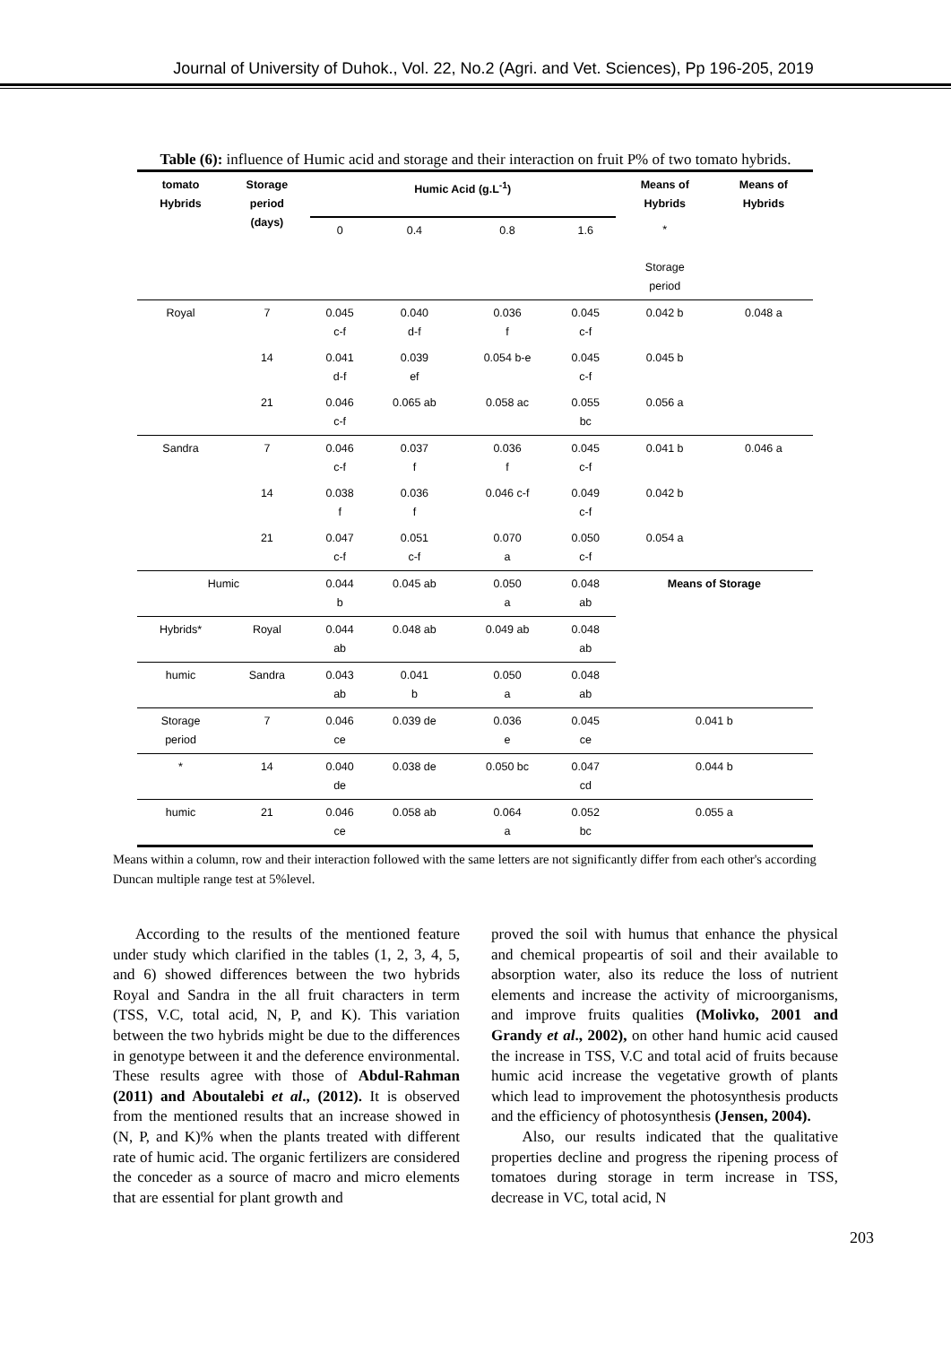Journal of University of Duhok., Vol. 22, No.2 (Agri. and Vet. Sciences), Pp 196-205, 2019
Table (6): influence of Humic acid and storage and their interaction on fruit P% of two tomato hybrids.
| tomato Hybrids | Storage period (days) | Humic Acid (g.L<sup>-1</sup>) | | | | Means of Hybrids | Means of Hybrids |
| --- | --- | --- | --- | --- | --- | --- | --- |
| | | 0 | 0.4 | 0.8 | 1.6 | * Storage period | |
| Royal | 7 | 0.045 c-f | 0.040 d-f | 0.036 f | 0.045 c-f | 0.042 b | 0.048 a |
| | 14 | 0.041 d-f | 0.039 ef | 0.054 b-e | 0.045 c-f | 0.045 b | |
| | 21 | 0.046 c-f | 0.065 ab | 0.058 ac | 0.055 bc | 0.056 a | |
| Sandra | 7 | 0.046 c-f | 0.037 f | 0.036 f | 0.045 c-f | 0.041 b | 0.046 a |
| | 14 | 0.038 f | 0.036 f | 0.046 c-f | 0.049 c-f | 0.042 b | |
| | 21 | 0.047 c-f | 0.051 c-f | 0.070 a | 0.050 c-f | 0.054 a | |
| Humic | | 0.044 b | 0.045 ab | 0.050 a | 0.048 ab | Means of Storage | |
| Hybrids* | Royal | 0.044 ab | 0.048 ab | 0.049 ab | 0.048 ab | | |
| humic | Sandra | 0.043 ab | 0.041 b | 0.050 a | 0.048 ab | | |
| Storage period | 7 | 0.046 ce | 0.039 de | 0.036 e | 0.045 ce | 0.041 b | |
| * | 14 | 0.040 de | 0.038 de | 0.050 bc | 0.047 cd | 0.044 b | |
| humic | 21 | 0.046 ce | 0.058 ab | 0.064 a | 0.052 bc | 0.055 a | |
Means within a column, row and their interaction followed with the same letters are not significantly differ from each other's according Duncan multiple range test at 5%level.
According to the results of the mentioned feature under study which clarified in the tables (1, 2, 3, 4, 5, and 6) showed differences between the two hybrids Royal and Sandra in the all fruit characters in term (TSS, V.C, total acid, N, P, and K). This variation between the two hybrids might be due to the differences in genotype between it and the deference environmental. These results agree with those of Abdul-Rahman (2011) and Aboutalebi et al., (2012). It is observed from the mentioned results that an increase showed in (N, P, and K)% when the plants treated with different rate of humic acid. The organic fertilizers are considered the conceder as a source of macro and micro elements that are essential for plant growth and
proved the soil with humus that enhance the physical and chemical propeartis of soil and their available to absorption water, also its reduce the loss of nutrient elements and increase the activity of microorganisms, and improve fruits qualities (Molivko, 2001 and Grandy et al., 2002), on other hand humic acid caused the increase in TSS, V.C and total acid of fruits because humic acid increase the vegetative growth of plants which lead to improvement the photosynthesis products and the efficiency of photosynthesis (Jensen, 2004).
Also, our results indicated that the qualitative properties decline and progress the ripening process of tomatoes during storage in term increase in TSS, decrease in VC, total acid, N
203